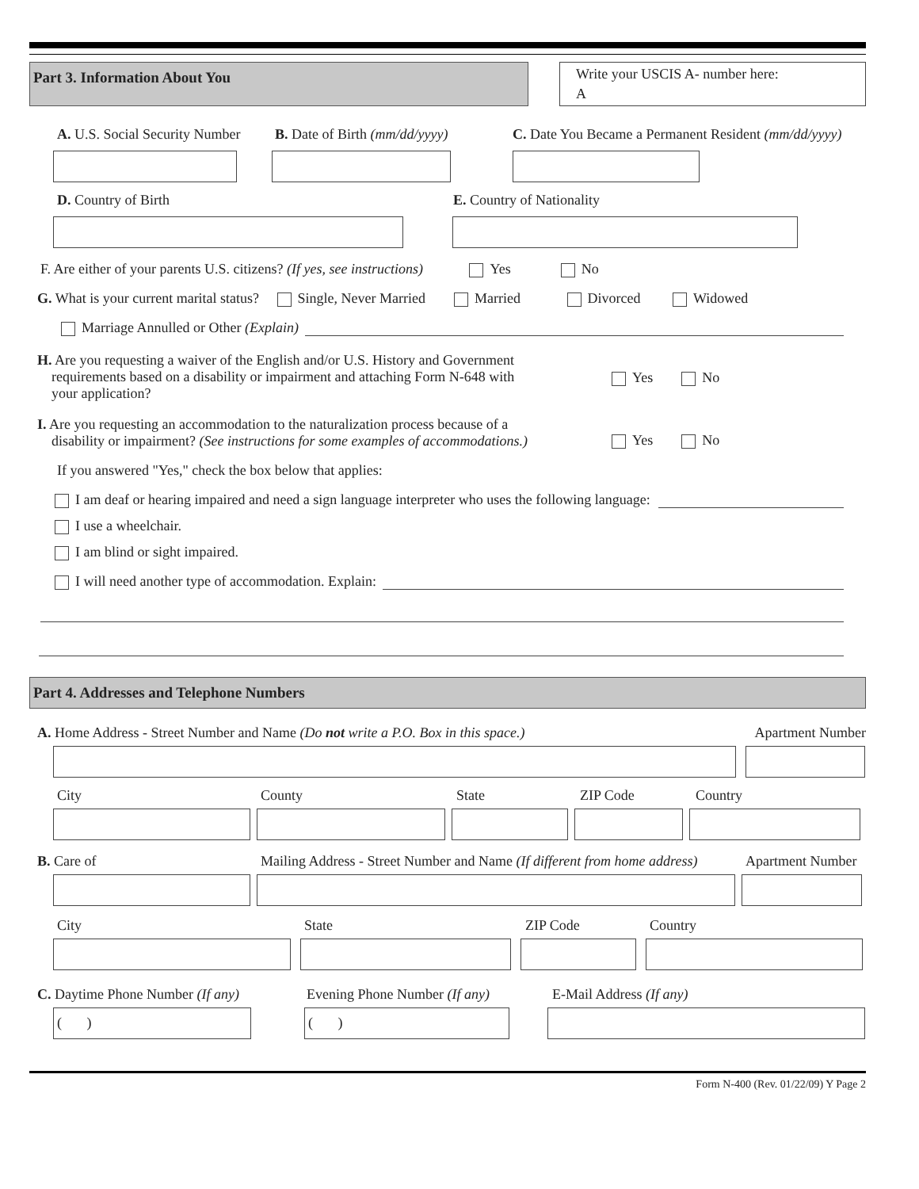Part 3. Information About You
Write your USCIS A- number here:
A
A. U.S. Social Security Number B. Date of Birth (mm/dd/yyyy) C. Date You Became a Permanent Resident (mm/dd/yyyy)
D. Country of Birth E. Country of Nationality
F. Are either of your parents U.S. citizens? (If yes, see instructions) Yes No
G. What is your current marital status? Single, Never Married Married Divorced Widowed
Marriage Annulled or Other (Explain)
H. Are you requesting a waiver of the English and/or U.S. History and Government
requirements based on a disability or impairment and attaching Form N-648 with
your application?
Yes No
I. Are you requesting an accommodation to the naturalization process because of a
disability or impairment? (See instructions for some examples of accommodations.)
Yes No
If you answered "Yes," check the box below that applies:
I am deaf or hearing impaired and need a sign language interpreter who uses the following language:
I use a wheelchair.
I am blind or sight impaired.
I will need another type of accommodation. Explain:
Part 4. Addresses and Telephone Numbers
A. Home Address - Street Number and Name (Do not write a P.O. Box in this space.) Apartment Number
City County State ZIP Code Country
B. Care of Mailing Address - Street Number and Name (If different from home address) Apartment Number
City State ZIP Code Country
C. Daytime Phone Number (If any) Evening Phone Number (If any) E-Mail Address (If any)
( ) ( )
Form N-400 (Rev. 01/22/09) Y Page 2